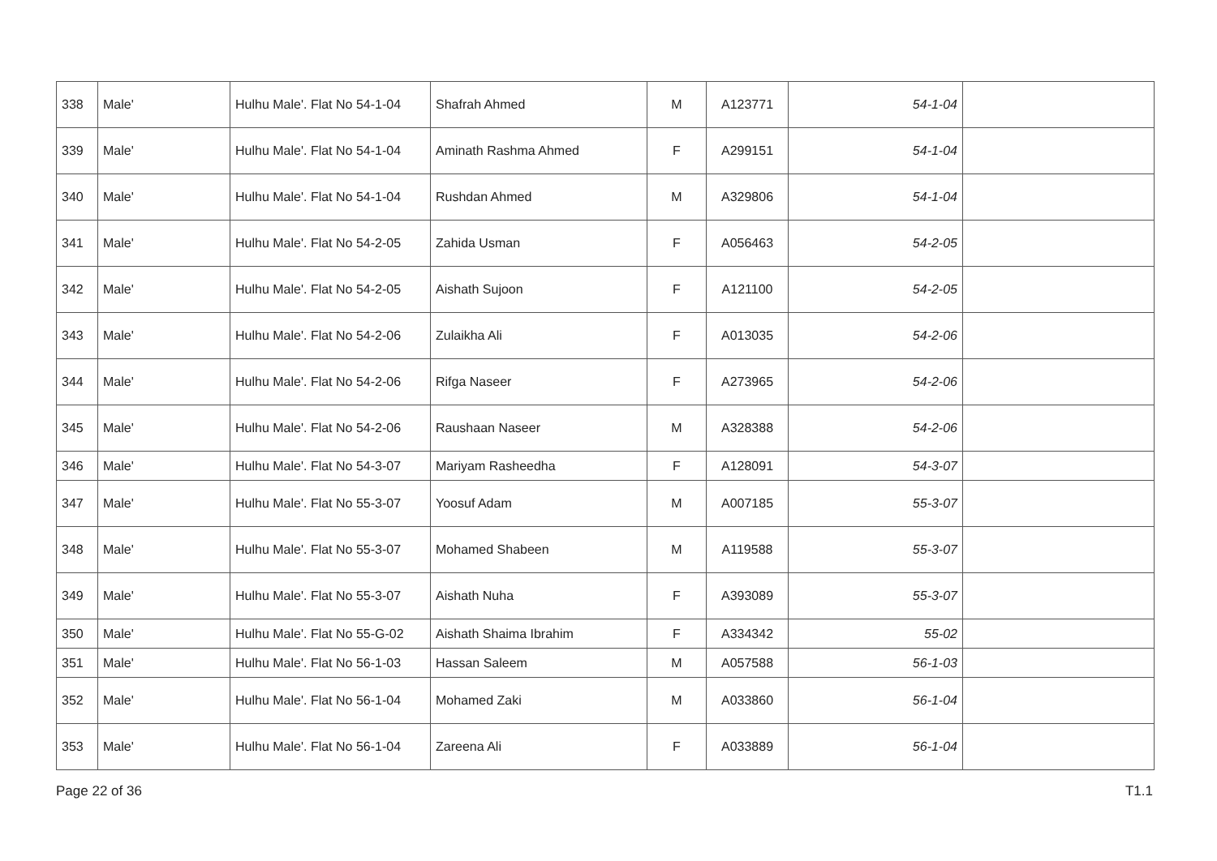| 338 | Male' | Hulhu Male'. Flat No 54-1-04 | Shafrah Ahmed | M | A123771 | 54-1-04 | |
| 339 | Male' | Hulhu Male'. Flat No 54-1-04 | Aminath Rashma Ahmed | F | A299151 | 54-1-04 | |
| 340 | Male' | Hulhu Male'. Flat No 54-1-04 | Rushdan Ahmed | M | A329806 | 54-1-04 | |
| 341 | Male' | Hulhu Male'. Flat No 54-2-05 | Zahida Usman | F | A056463 | 54-2-05 | |
| 342 | Male' | Hulhu Male'. Flat No 54-2-05 | Aishath Sujoon | F | A121100 | 54-2-05 | |
| 343 | Male' | Hulhu Male'. Flat No 54-2-06 | Zulaikha Ali | F | A013035 | 54-2-06 | |
| 344 | Male' | Hulhu Male'. Flat No 54-2-06 | Rifga Naseer | F | A273965 | 54-2-06 | |
| 345 | Male' | Hulhu Male'. Flat No 54-2-06 | Raushaan Naseer | M | A328388 | 54-2-06 | |
| 346 | Male' | Hulhu Male'. Flat No 54-3-07 | Mariyam Rasheedha | F | A128091 | 54-3-07 | |
| 347 | Male' | Hulhu Male'. Flat No 55-3-07 | Yoosuf Adam | M | A007185 | 55-3-07 | |
| 348 | Male' | Hulhu Male'. Flat No 55-3-07 | Mohamed Shabeen | M | A119588 | 55-3-07 | |
| 349 | Male' | Hulhu Male'. Flat No 55-3-07 | Aishath Nuha | F | A393089 | 55-3-07 | |
| 350 | Male' | Hulhu Male'. Flat No 55-G-02 | Aishath Shaima Ibrahim | F | A334342 | 55-02 | |
| 351 | Male' | Hulhu Male'. Flat No 56-1-03 | Hassan Saleem | M | A057588 | 56-1-03 | |
| 352 | Male' | Hulhu Male'. Flat No 56-1-04 | Mohamed Zaki | M | A033860 | 56-1-04 | |
| 353 | Male' | Hulhu Male'. Flat No 56-1-04 | Zareena Ali | F | A033889 | 56-1-04 | |
Page 22 of 36 T1.1